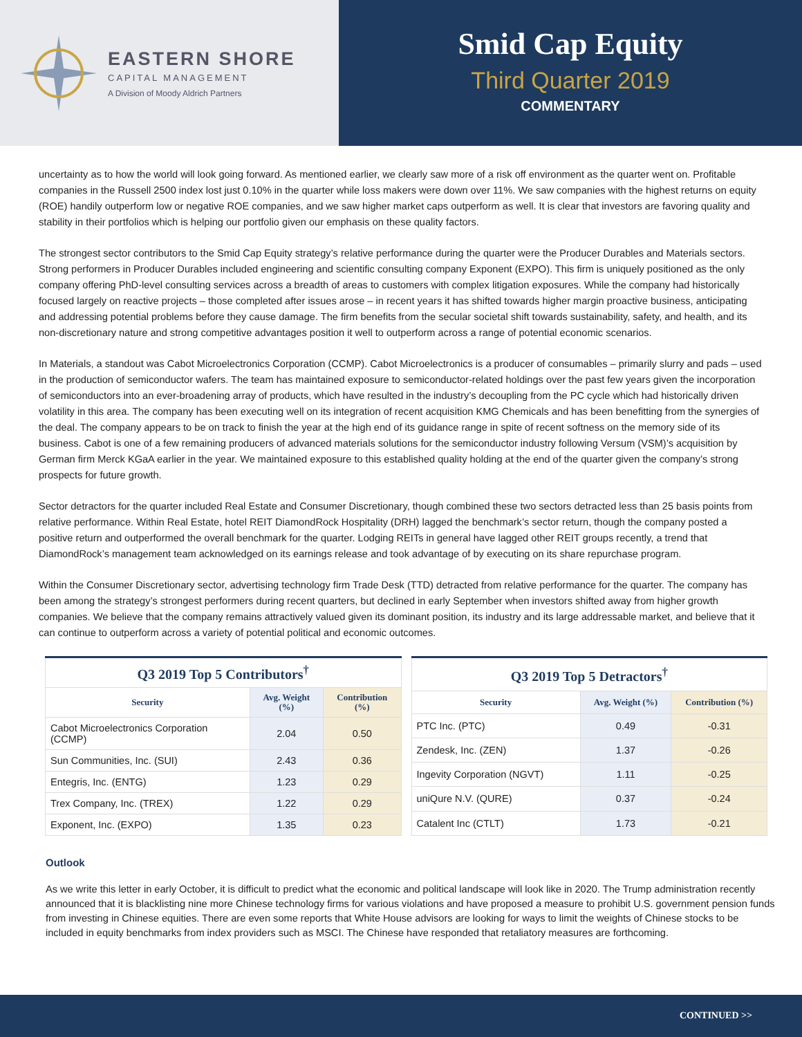EASTERN SHORE
CAPITAL MANAGEMENT
A Division of Moody Aldrich Partners
Smid Cap Equity
Third Quarter 2019
COMMENTARY
uncertainty as to how the world will look going forward. As mentioned earlier, we clearly saw more of a risk off environment as the quarter went on. Profitable companies in the Russell 2500 index lost just 0.10% in the quarter while loss makers were down over 11%. We saw companies with the highest returns on equity (ROE) handily outperform low or negative ROE companies, and we saw higher market caps outperform as well. It is clear that investors are favoring quality and stability in their portfolios which is helping our portfolio given our emphasis on these quality factors.
The strongest sector contributors to the Smid Cap Equity strategy’s relative performance during the quarter were the Producer Durables and Materials sectors. Strong performers in Producer Durables included engineering and scientific consulting company Exponent (EXPO). This firm is uniquely positioned as the only company offering PhD-level consulting services across a breadth of areas to customers with complex litigation exposures. While the company had historically focused largely on reactive projects – those completed after issues arose – in recent years it has shifted towards higher margin proactive business, anticipating and addressing potential problems before they cause damage. The firm benefits from the secular societal shift towards sustainability, safety, and health, and its non-discretionary nature and strong competitive advantages position it well to outperform across a range of potential economic scenarios.
In Materials, a standout was Cabot Microelectronics Corporation (CCMP). Cabot Microelectronics is a producer of consumables – primarily slurry and pads – used in the production of semiconductor wafers. The team has maintained exposure to semiconductor-related holdings over the past few years given the incorporation of semiconductors into an ever-broadening array of products, which have resulted in the industry’s decoupling from the PC cycle which had historically driven volatility in this area. The company has been executing well on its integration of recent acquisition KMG Chemicals and has been benefitting from the synergies of the deal. The company appears to be on track to finish the year at the high end of its guidance range in spite of recent softness on the memory side of its business. Cabot is one of a few remaining producers of advanced materials solutions for the semiconductor industry following Versum (VSM)’s acquisition by German firm Merck KGaA earlier in the year. We maintained exposure to this established quality holding at the end of the quarter given the company’s strong prospects for future growth.
Sector detractors for the quarter included Real Estate and Consumer Discretionary, though combined these two sectors detracted less than 25 basis points from relative performance. Within Real Estate, hotel REIT DiamondRock Hospitality (DRH) lagged the benchmark’s sector return, though the company posted a positive return and outperformed the overall benchmark for the quarter. Lodging REITs in general have lagged other REIT groups recently, a trend that DiamondRock’s management team acknowledged on its earnings release and took advantage of by executing on its share repurchase program.
Within the Consumer Discretionary sector, advertising technology firm Trade Desk (TTD) detracted from relative performance for the quarter. The company has been among the strategy’s strongest performers during recent quarters, but declined in early September when investors shifted away from higher growth companies. We believe that the company remains attractively valued given its dominant position, its industry and its large addressable market, and believe that it can continue to outperform across a variety of potential political and economic outcomes.
| Q3 2019 Top 5 Contributors<sup>†</sup> | | |
| Security | Avg. Weight (%) | Contribution (%) |
| Cabot Microelectronics Corporation (CCMP) | 2.04 | 0.50 |
| Sun Communities, Inc. (SUI) | 2.43 | 0.36 |
| Entegris, Inc. (ENTG) | 1.23 | 0.29 |
| Trex Company, Inc. (TREX) | 1.22 | 0.29 |
| Exponent, Inc. (EXPO) | 1.35 | 0.23 |
| Q3 2019 Top 5 Detractors<sup>†</sup> | | |
| Security | Avg. Weight (%) | Contribution (%) |
| PTC Inc. (PTC) | 0.49 | -0.31 |
| Zendesk, Inc. (ZEN) | 1.37 | -0.26 |
| Ingevity Corporation (NGVT) | 1.11 | -0.25 |
| uniQure N.V. (QURE) | 0.37 | -0.24 |
| Catalent Inc (CTLT) | 1.73 | -0.21 |
Outlook
As we write this letter in early October, it is difficult to predict what the economic and political landscape will look like in 2020. The Trump administration recently announced that it is blacklisting nine more Chinese technology firms for various violations and have proposed a measure to prohibit U.S. government pension funds from investing in Chinese equities. There are even some reports that White House advisors are looking for ways to limit the weights of Chinese stocks to be included in equity benchmarks from index providers such as MSCI. The Chinese have responded that retaliatory measures are forthcoming.
CONTINUED >>